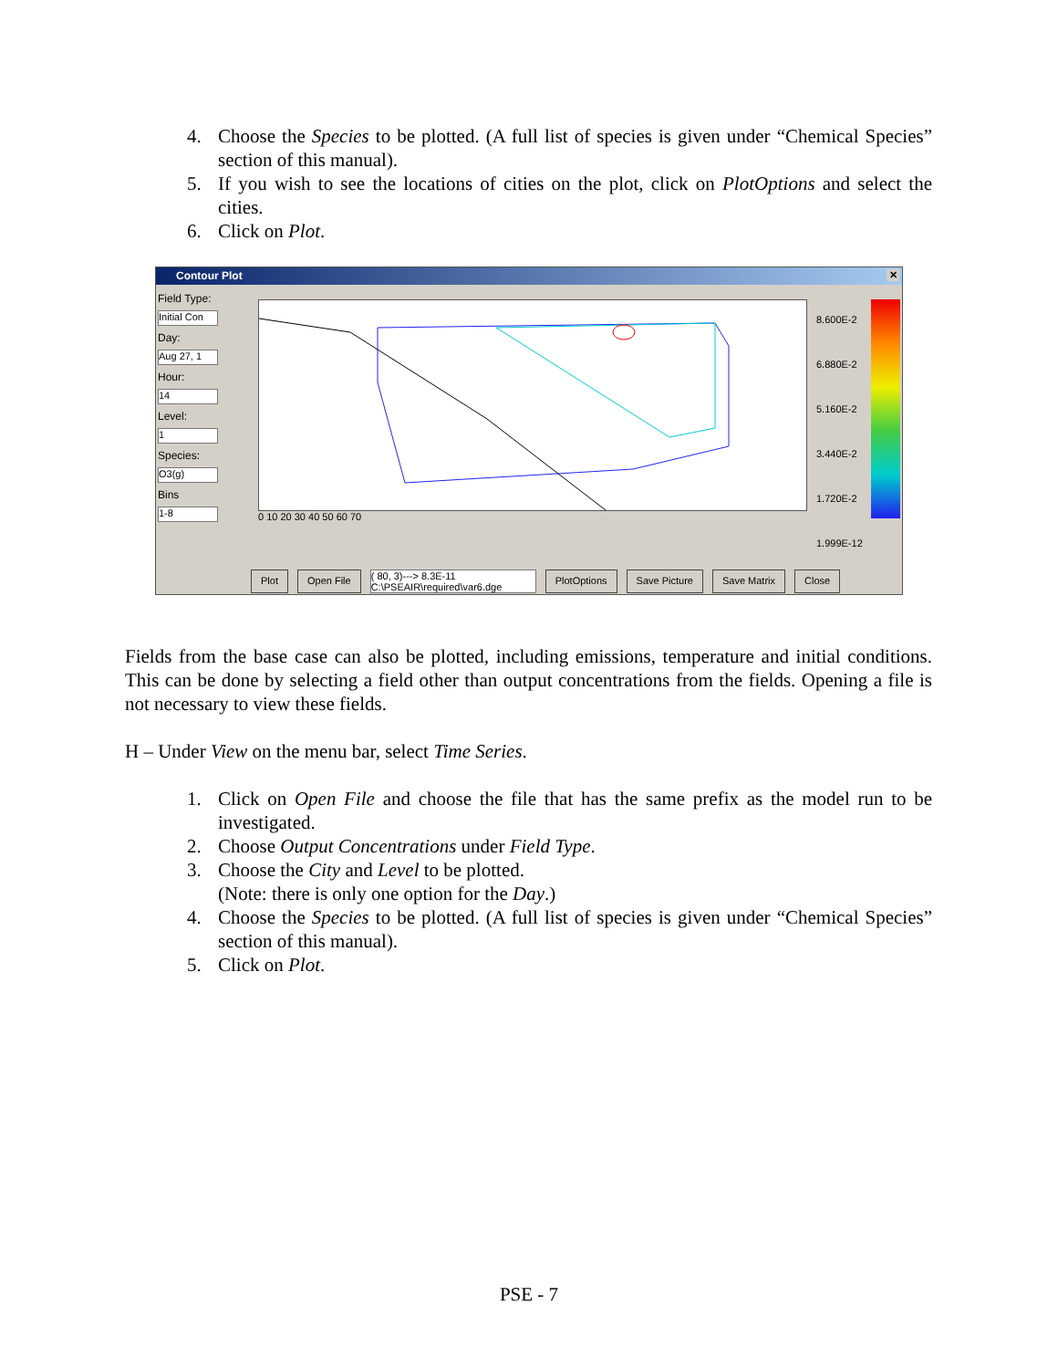4. Choose the Species to be plotted. (A full list of species is given under “Chemical Species” section of this manual).
5. If you wish to see the locations of cities on the plot, click on PlotOptions and select the cities.
6. Click on Plot.
Contour Plot ✕
Field Type:
Initial Con
Day:
Aug 27, 1
Hour:
14
Level:
1
Species:
O3(g)
Bins
1-8
0 10 20 30 40 50 60 70
8.600E-2
6.880E-2
5.160E-2
3.440E-2
1.720E-2
1.999E-12
Plot Open File ( 80, 3)---> 8.3E-11
C:\PSEAIR\required\var6.dge PlotOptions Save Picture Save Matrix Close
Fields from the base case can also be plotted, including emissions, temperature and initial conditions. This can be done by selecting a field other than output concentrations from the fields. Opening a file is not necessary to view these fields.
H – Under View on the menu bar, select Time Series.
1. Click on Open File and choose the file that has the same prefix as the model run to be investigated.
2. Choose Output Concentrations under Field Type.
3. Choose the City and Level to be plotted.
(Note: there is only one option for the Day.)
4. Choose the Species to be plotted. (A full list of species is given under “Chemical Species” section of this manual).
5. Click on Plot.
PSE - 7